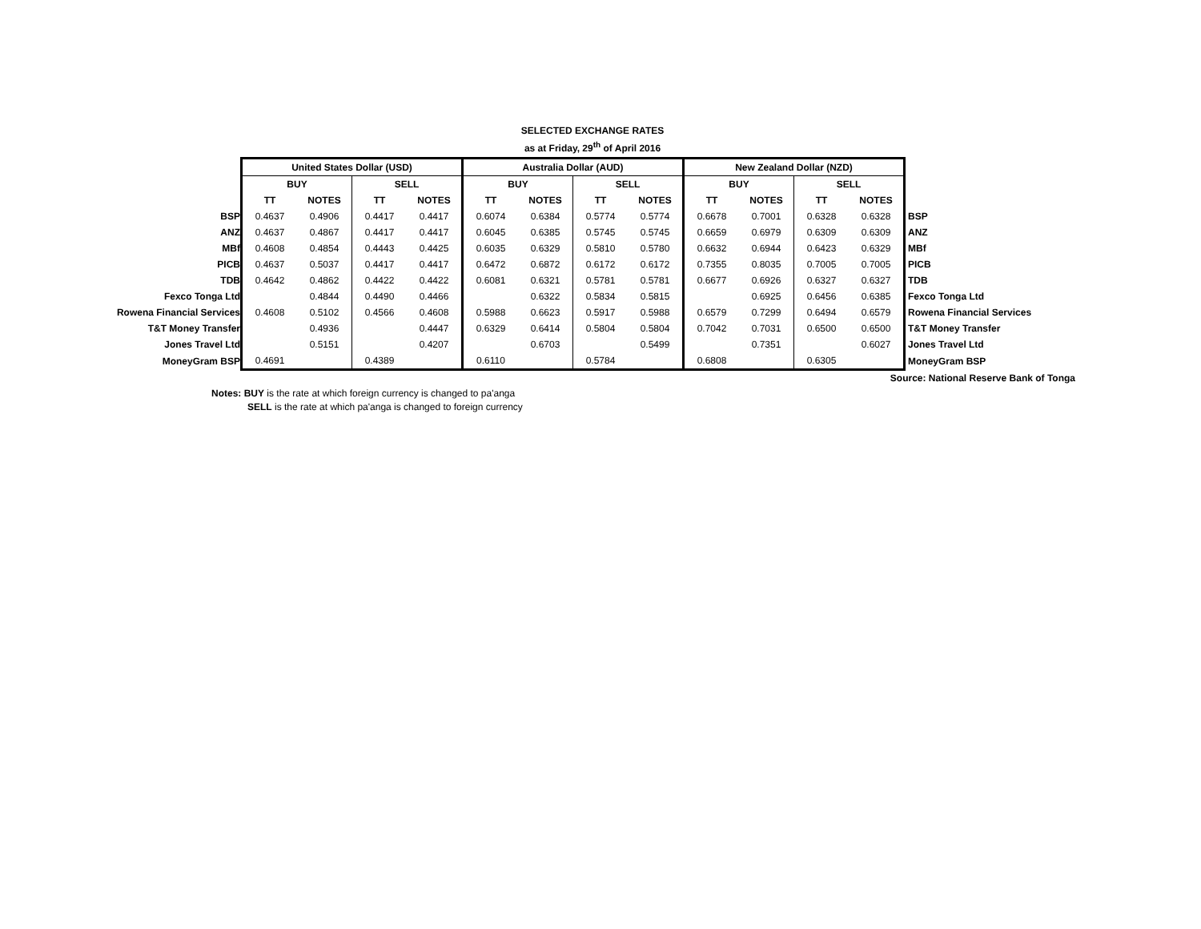SELECTED EXCHANGE RATES
as at Friday, 29<sup>th</sup> of April 2016
| | United States Dollar (USD) | | | | Australia Dollar (AUD) | | | | New Zealand Dollar (NZD) | | | | |
| | BUY | | SELL | | BUY | | SELL | | BUY | | SELL | | |
| | TT | NOTES | TT | NOTES | TT | NOTES | TT | NOTES | TT | NOTES | TT | NOTES | |
| BSP | 0.4637 | 0.4906 | 0.4417 | 0.4417 | 0.6074 | 0.6384 | 0.5774 | 0.5774 | 0.6678 | 0.7001 | 0.6328 | 0.6328 | BSP |
| ANZ | 0.4637 | 0.4867 | 0.4417 | 0.4417 | 0.6045 | 0.6385 | 0.5745 | 0.5745 | 0.6659 | 0.6979 | 0.6309 | 0.6309 | ANZ |
| MBf | 0.4608 | 0.4854 | 0.4443 | 0.4425 | 0.6035 | 0.6329 | 0.5810 | 0.5780 | 0.6632 | 0.6944 | 0.6423 | 0.6329 | MBf |
| PICB | 0.4637 | 0.5037 | 0.4417 | 0.4417 | 0.6472 | 0.6872 | 0.6172 | 0.6172 | 0.7355 | 0.8035 | 0.7005 | 0.7005 | PICB |
| TDB | 0.4642 | 0.4862 | 0.4422 | 0.4422 | 0.6081 | 0.6321 | 0.5781 | 0.5781 | 0.6677 | 0.6926 | 0.6327 | 0.6327 | TDB |
| Fexco Tonga Ltd | | 0.4844 | 0.4490 | 0.4466 | | 0.6322 | 0.5834 | 0.5815 | | 0.6925 | 0.6456 | 0.6385 | Fexco Tonga Ltd |
| Rowena Financial Services | 0.4608 | 0.5102 | 0.4566 | 0.4608 | 0.5988 | 0.6623 | 0.5917 | 0.5988 | 0.6579 | 0.7299 | 0.6494 | 0.6579 | Rowena Financial Services |
| T&T Money Transfer | | 0.4936 | | 0.4447 | 0.6329 | 0.6414 | 0.5804 | 0.5804 | 0.7042 | 0.7031 | 0.6500 | 0.6500 | T&T Money Transfer |
| Jones Travel Ltd | | 0.5151 | | 0.4207 | | 0.6703 | | 0.5499 | | 0.7351 | | 0.6027 | Jones Travel Ltd |
| MoneyGram BSP | 0.4691 | | 0.4389 | | 0.6110 | | 0.5784 | | 0.6808 | | 0.6305 | | MoneyGram BSP |
Source: National Reserve Bank of Tonga
Notes: BUY is the rate at which foreign currency is changed to pa'anga
SELL is the rate at which pa'anga is changed to foreign currency